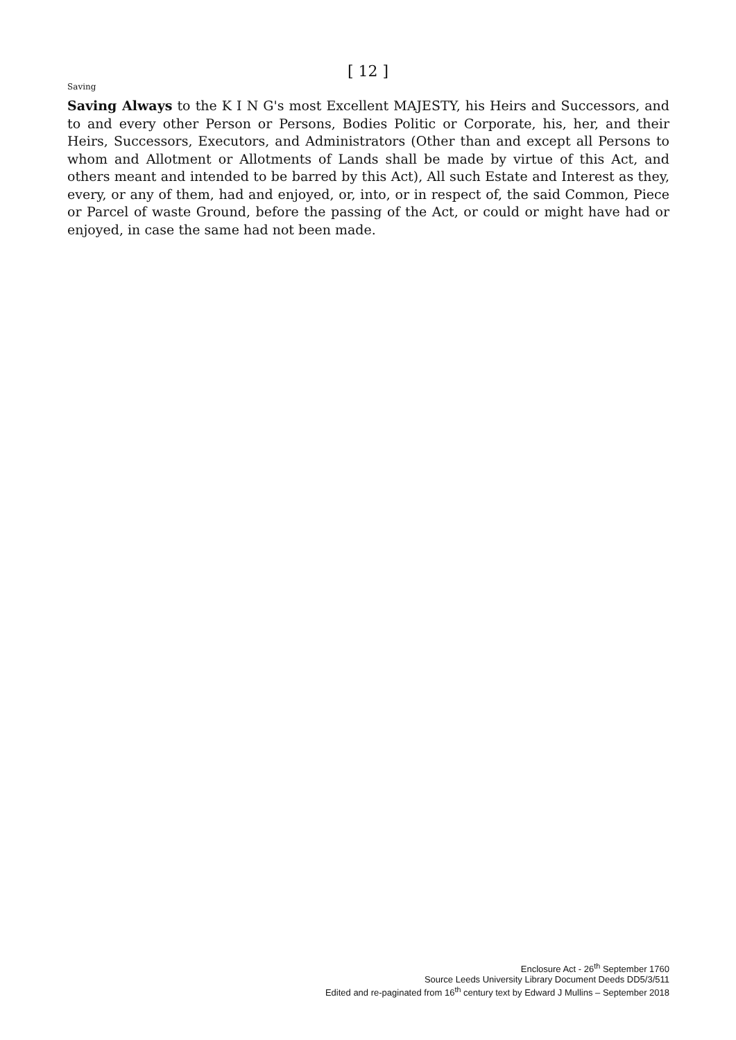[ 12 ]
Saving
Saving Always to the K I N G's most Excellent MAJESTY, his Heirs and Successors, and to and every other Person or Persons, Bodies Politic or Corporate, his, her, and their Heirs, Successors, Executors, and Administrators (Other than and except all Persons to whom and Allotment or Allotments of Lands shall be made by virtue of this Act, and others meant and intended to be barred by this Act), All such Estate and Interest as they, every, or any of them, had and enjoyed, or, into, or in respect of, the said Common, Piece or Parcel of waste Ground, before the passing of the Act, or could or might have had or enjoyed, in case the same had not been made.
Enclosure Act - 26<sup>th</sup> September 1760
Source Leeds University Library Document Deeds DD5/3/511
Edited and re-paginated from 16<sup>th</sup> century text by Edward J Mullins – September 2018